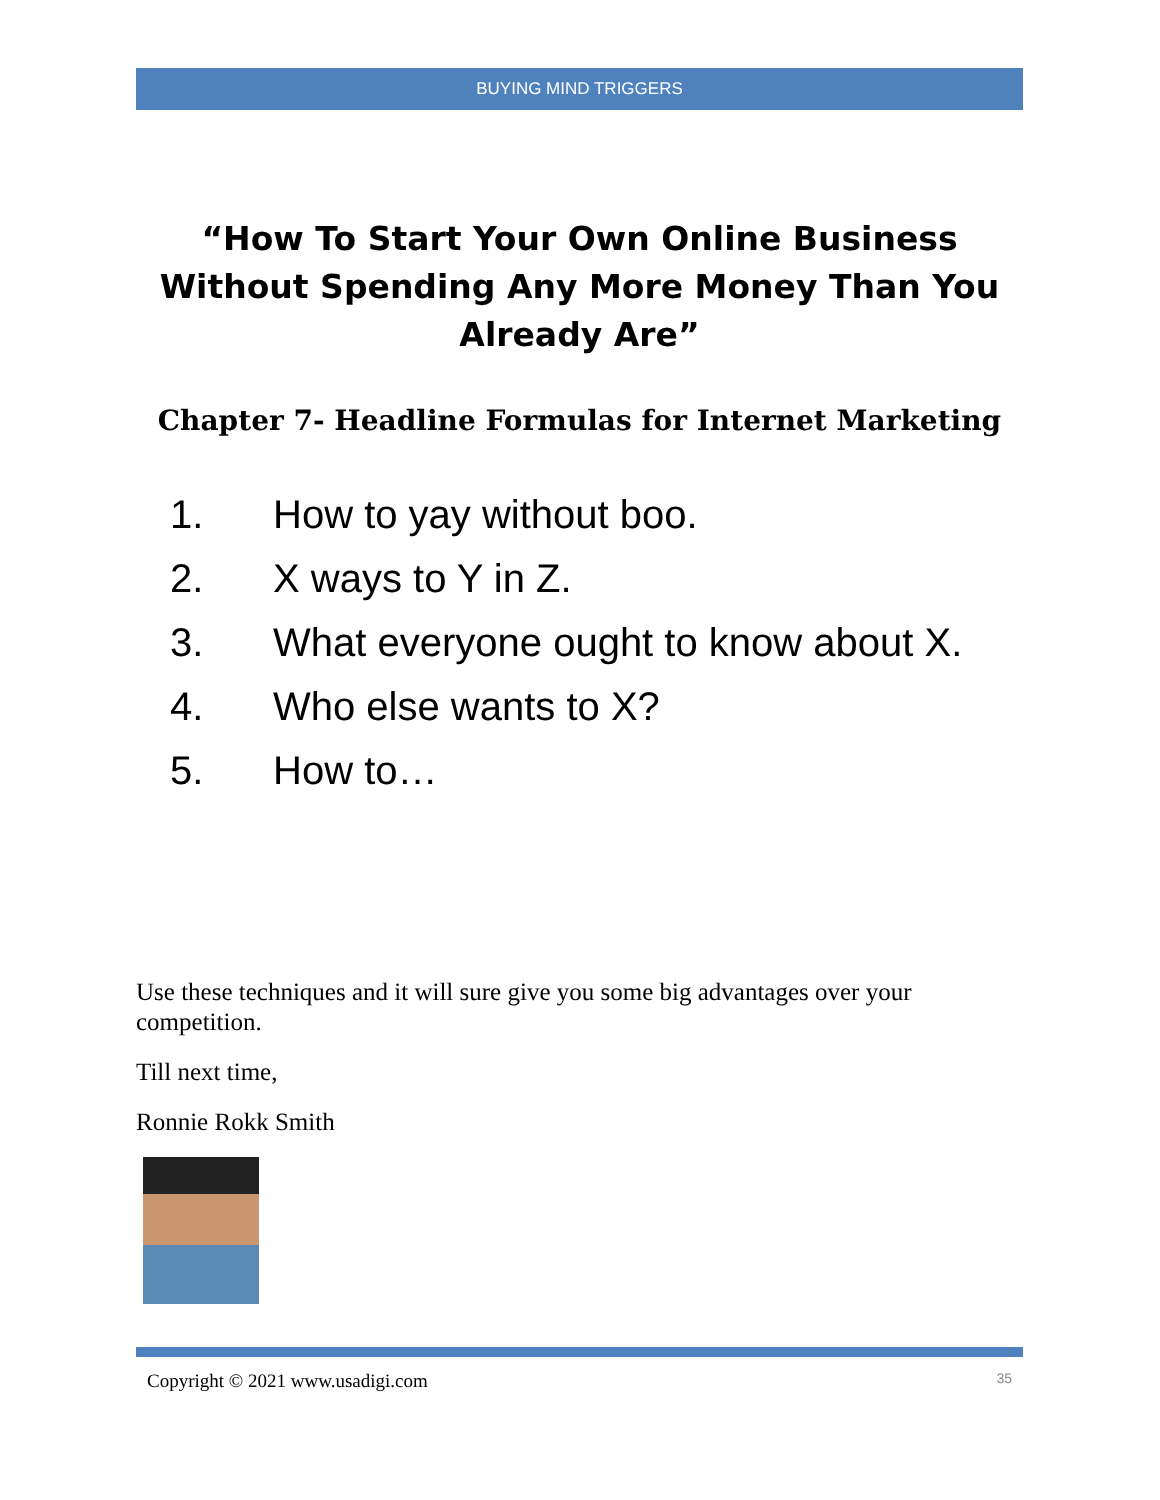BUYING MIND TRIGGERS
“How To Start Your Own Online Business Without Spending Any More Money Than You Already Are”
Chapter 7- Headline Formulas for Internet Marketing
1. How to yay without boo.
2. X ways to Y in Z.
3. What everyone ought to know about X.
4. Who else wants to X?
5. How to…
Use these techniques and it will sure give you some big advantages over your competition.
Till next time,
Ronnie Rokk Smith
Copyright © 2021 www.usadigi.com 35